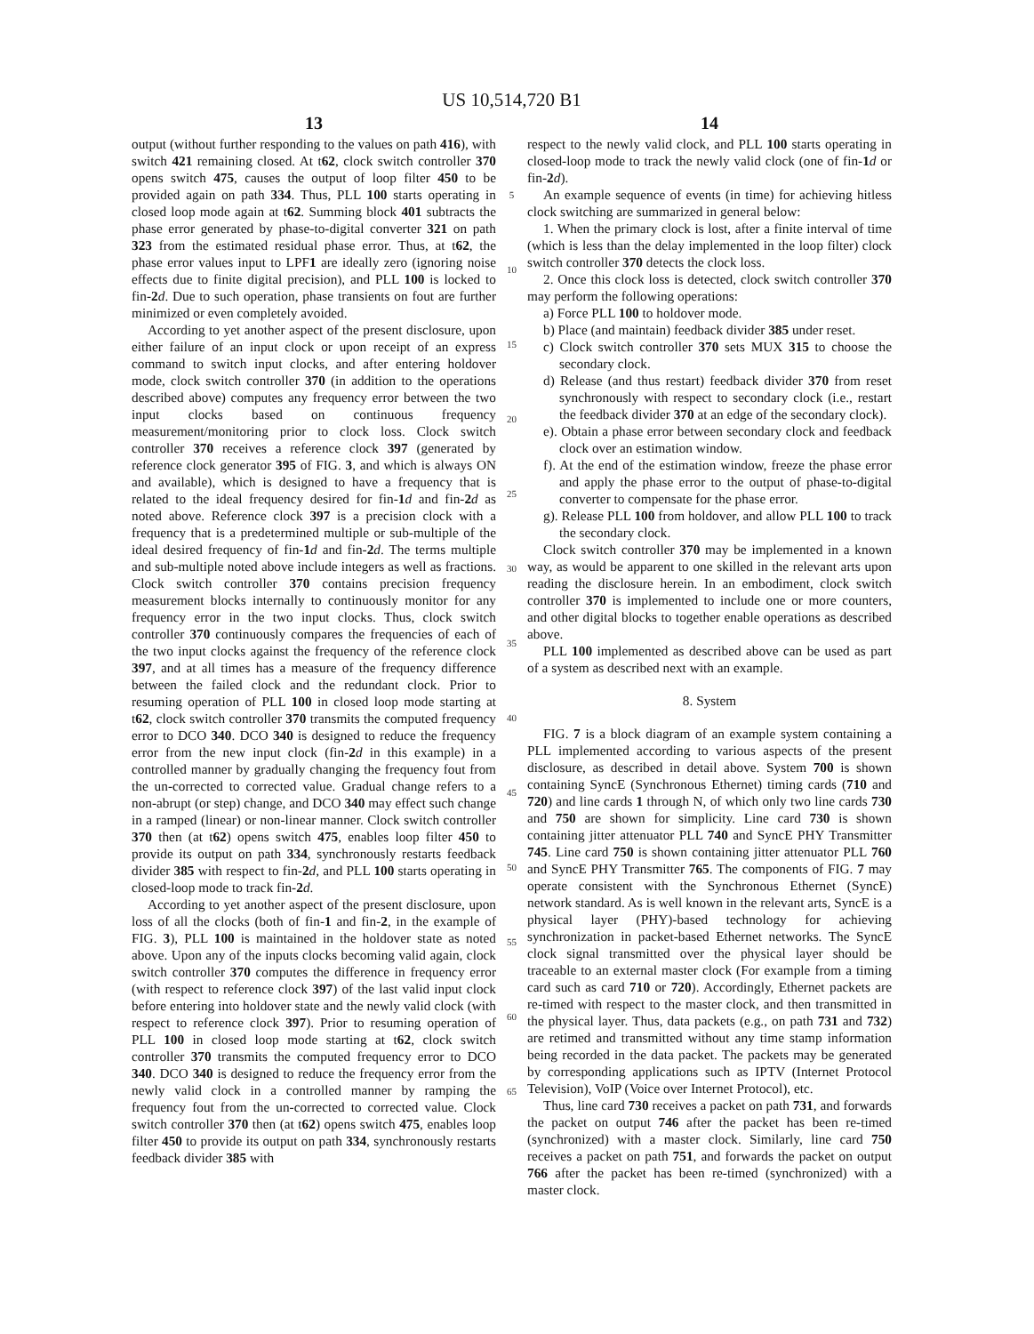US 10,514,720 B1
13
output (without further responding to the values on path 416), with switch 421 remaining closed. At t62, clock switch controller 370 opens switch 475, causes the output of loop filter 450 to be provided again on path 334. Thus, PLL 100 starts operating in closed loop mode again at t62. Summing block 401 subtracts the phase error generated by phase-to-digital converter 321 on path 323 from the estimated residual phase error. Thus, at t62, the phase error values input to LPF1 are ideally zero (ignoring noise effects due to finite digital precision), and PLL 100 is locked to fin-2 d. Due to such operation, phase transients on fout are further minimized or even completely avoided.
According to yet another aspect of the present disclosure, upon either failure of an input clock or upon receipt of an express command to switch input clocks, and after entering holdover mode, clock switch controller 370 (in addition to the operations described above) computes any frequency error between the two input clocks based on continuous frequency measurement/monitoring prior to clock loss. Clock switch controller 370 receives a reference clock 397 (generated by reference clock generator 395 of FIG. 3, and which is always ON and available), which is designed to have a frequency that is related to the ideal frequency desired for fin-1 d and fin-2 d as noted above. Reference clock 397 is a precision clock with a frequency that is a predetermined multiple or sub-multiple of the ideal desired frequency of fin-1 d and fin-2 d. The terms multiple and sub-multiple noted above include integers as well as fractions. Clock switch controller 370 contains precision frequency measurement blocks internally to continuously monitor for any frequency error in the two input clocks. Thus, clock switch controller 370 continuously compares the frequencies of each of the two input clocks against the frequency of the reference clock 397, and at all times has a measure of the frequency difference between the failed clock and the redundant clock. Prior to resuming operation of PLL 100 in closed loop mode starting at t62, clock switch controller 370 transmits the computed frequency error to DCO 340. DCO 340 is designed to reduce the frequency error from the new input clock (fin-2 d in this example) in a controlled manner by gradually changing the frequency fout from the un-corrected to corrected value. Gradual change refers to a non-abrupt (or step) change, and DCO 340 may effect such change in a ramped (linear) or non-linear manner. Clock switch controller 370 then (at t62) opens switch 475, enables loop filter 450 to provide its output on path 334, synchronously restarts feedback divider 385 with respect to fin-2 d, and PLL 100 starts operating in closed-loop mode to track fin-2 d.
According to yet another aspect of the present disclosure, upon loss of all the clocks (both of fin-1 and fin-2, in the example of FIG. 3), PLL 100 is maintained in the holdover state as noted above. Upon any of the inputs clocks becoming valid again, clock switch controller 370 computes the difference in frequency error (with respect to reference clock 397) of the last valid input clock before entering into holdover state and the newly valid clock (with respect to reference clock 397). Prior to resuming operation of PLL 100 in closed loop mode starting at t62, clock switch controller 370 transmits the computed frequency error to DCO 340. DCO 340 is designed to reduce the frequency error from the newly valid clock in a controlled manner by ramping the frequency fout from the un-corrected to corrected value. Clock switch controller 370 then (at t62) opens switch 475, enables loop filter 450 to provide its output on path 334, synchronously restarts feedback divider 385 with
5
10
15
20
25
30
35
40
45
50
55
60
65
14
respect to the newly valid clock, and PLL 100 starts operating in closed-loop mode to track the newly valid clock (one of fin-1 d or fin-2 d).
An example sequence of events (in time) for achieving hitless clock switching are summarized in general below:
1. When the primary clock is lost, after a finite interval of time (which is less than the delay implemented in the loop filter) clock switch controller 370 detects the clock loss.
2. Once this clock loss is detected, clock switch controller 370 may perform the following operations:
a) Force PLL 100 to holdover mode.
b) Place (and maintain) feedback divider 385 under reset.
c) Clock switch controller 370 sets MUX 315 to choose the secondary clock.
d) Release (and thus restart) feedback divider 370 from reset synchronously with respect to secondary clock (i.e., restart the feedback divider 370 at an edge of the secondary clock).
e). Obtain a phase error between secondary clock and feedback clock over an estimation window.
f). At the end of the estimation window, freeze the phase error and apply the phase error to the output of phase-to-digital converter to compensate for the phase error.
g). Release PLL 100 from holdover, and allow PLL 100 to track the secondary clock.
Clock switch controller 370 may be implemented in a known way, as would be apparent to one skilled in the relevant arts upon reading the disclosure herein. In an embodiment, clock switch controller 370 is implemented to include one or more counters, and other digital blocks to together enable operations as described above.
PLL 100 implemented as described above can be used as part of a system as described next with an example.
8. System
FIG. 7 is a block diagram of an example system containing a PLL implemented according to various aspects of the present disclosure, as described in detail above. System 700 is shown containing SyncE (Synchronous Ethernet) timing cards (710 and 720) and line cards 1 through N, of which only two line cards 730 and 750 are shown for simplicity. Line card 730 is shown containing jitter attenuator PLL 740 and SyncE PHY Transmitter 745. Line card 750 is shown containing jitter attenuator PLL 760 and SyncE PHY Transmitter 765. The components of FIG. 7 may operate consistent with the Synchronous Ethernet (SyncE) network standard. As is well known in the relevant arts, SyncE is a physical layer (PHY)-based technology for achieving synchronization in packet-based Ethernet networks. The SyncE clock signal transmitted over the physical layer should be traceable to an external master clock (For example from a timing card such as card 710 or 720). Accordingly, Ethernet packets are re-timed with respect to the master clock, and then transmitted in the physical layer. Thus, data packets (e.g., on path 731 and 732) are retimed and transmitted without any time stamp information being recorded in the data packet. The packets may be generated by corresponding applications such as IPTV (Internet Protocol Television), VoIP (Voice over Internet Protocol), etc.
Thus, line card 730 receives a packet on path 731, and forwards the packet on output 746 after the packet has been re-timed (synchronized) with a master clock. Similarly, line card 750 receives a packet on path 751, and forwards the packet on output 766 after the packet has been re-timed (synchronized) with a master clock.